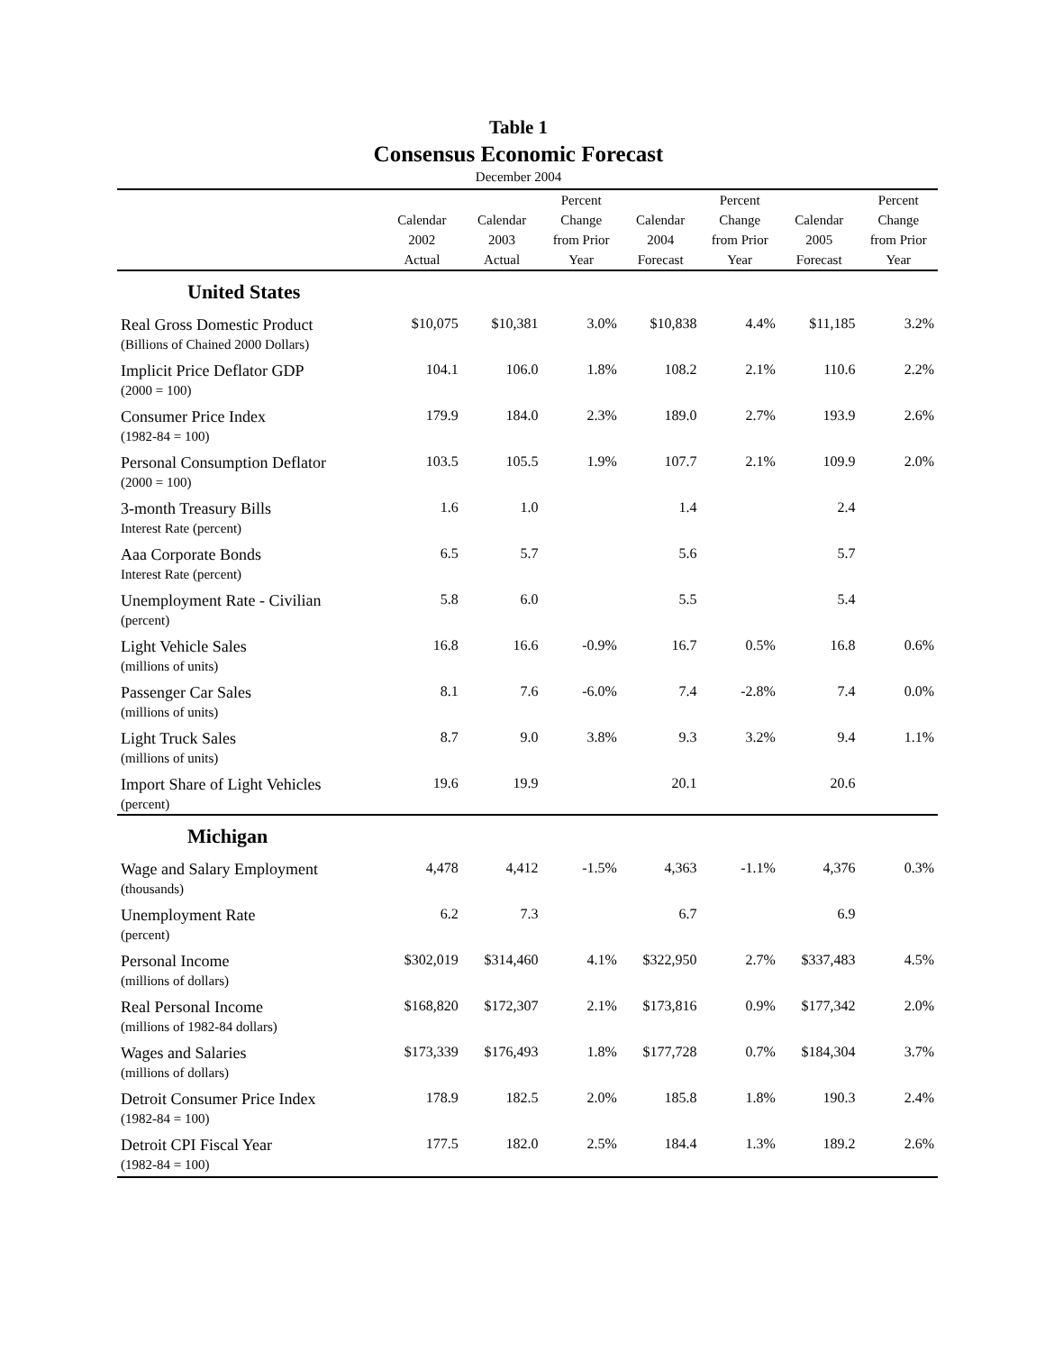Table 1
Consensus Economic Forecast
December 2004
| | Calendar 2002 Actual | Calendar 2003 Actual | Percent Change from Prior Year | Calendar 2004 Forecast | Percent Change from Prior Year | Calendar 2005 Forecast | Percent Change from Prior Year |
| --- | --- | --- | --- | --- | --- | --- | --- |
| United States | | | | | | | |
| Real Gross Domestic Product (Billions of Chained 2000 Dollars) | $10,075 | $10,381 | 3.0% | $10,838 | 4.4% | $11,185 | 3.2% |
| Implicit Price Deflator GDP (2000 = 100) | 104.1 | 106.0 | 1.8% | 108.2 | 2.1% | 110.6 | 2.2% |
| Consumer Price Index (1982-84 = 100) | 179.9 | 184.0 | 2.3% | 189.0 | 2.7% | 193.9 | 2.6% |
| Personal Consumption Deflator (2000 = 100) | 103.5 | 105.5 | 1.9% | 107.7 | 2.1% | 109.9 | 2.0% |
| 3-month Treasury Bills Interest Rate (percent) | 1.6 | 1.0 | | 1.4 | | 2.4 | |
| Aaa Corporate Bonds Interest Rate (percent) | 6.5 | 5.7 | | 5.6 | | 5.7 | |
| Unemployment Rate - Civilian (percent) | 5.8 | 6.0 | | 5.5 | | 5.4 | |
| Light Vehicle Sales (millions of units) | 16.8 | 16.6 | -0.9% | 16.7 | 0.5% | 16.8 | 0.6% |
| Passenger Car Sales (millions of units) | 8.1 | 7.6 | -6.0% | 7.4 | -2.8% | 7.4 | 0.0% |
| Light Truck Sales (millions of units) | 8.7 | 9.0 | 3.8% | 9.3 | 3.2% | 9.4 | 1.1% |
| Import Share of Light Vehicles (percent) | 19.6 | 19.9 | | 20.1 | | 20.6 | |
| Michigan | | | | | | | |
| Wage and Salary Employment (thousands) | 4,478 | 4,412 | -1.5% | 4,363 | -1.1% | 4,376 | 0.3% |
| Unemployment Rate (percent) | 6.2 | 7.3 | | 6.7 | | 6.9 | |
| Personal Income (millions of dollars) | $302,019 | $314,460 | 4.1% | $322,950 | 2.7% | $337,483 | 4.5% |
| Real Personal Income (millions of 1982-84 dollars) | $168,820 | $172,307 | 2.1% | $173,816 | 0.9% | $177,342 | 2.0% |
| Wages and Salaries (millions of dollars) | $173,339 | $176,493 | 1.8% | $177,728 | 0.7% | $184,304 | 3.7% |
| Detroit Consumer Price Index (1982-84 = 100) | 178.9 | 182.5 | 2.0% | 185.8 | 1.8% | 190.3 | 2.4% |
| Detroit CPI Fiscal Year (1982-84 = 100) | 177.5 | 182.0 | 2.5% | 184.4 | 1.3% | 189.2 | 2.6% |